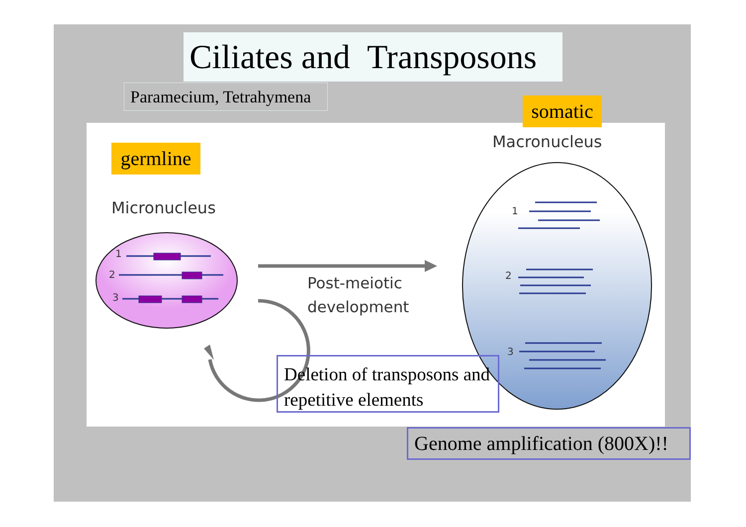Ciliates and Transposons
Paramecium, Tetrahymena
somatic
germline
Macronucleus
Micronucleus
1
2
3
1
2
3
Post-meiotic
development
Deletion of transposons and repetitive elements
Genome amplification (800X)!!